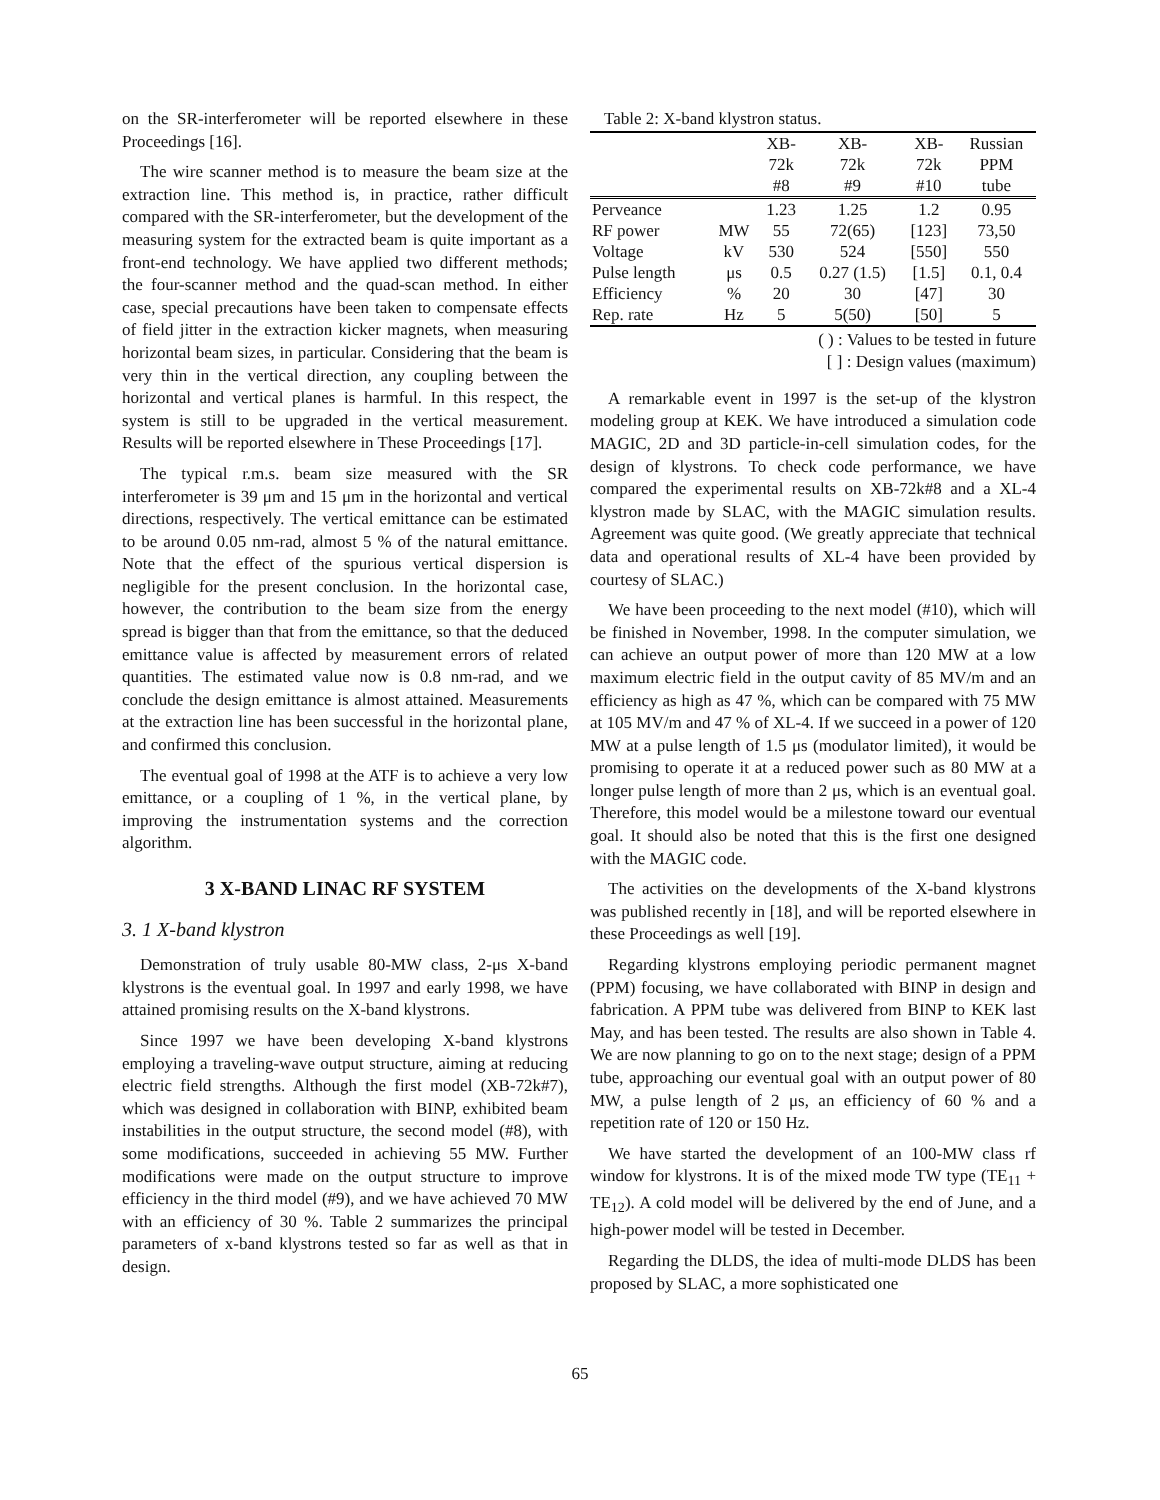on the SR-interferometer will be reported elsewhere in these Proceedings [16].
The wire scanner method is to measure the beam size at the extraction line. This method is, in practice, rather difficult compared with the SR-interferometer, but the development of the measuring system for the extracted beam is quite important as a front-end technology. We have applied two different methods; the four-scanner method and the quad-scan method. In either case, special precautions have been taken to compensate effects of field jitter in the extraction kicker magnets, when measuring horizontal beam sizes, in particular. Considering that the beam is very thin in the vertical direction, any coupling between the horizontal and vertical planes is harmful. In this respect, the system is still to be upgraded in the vertical measurement. Results will be reported elsewhere in These Proceedings [17].
The typical r.m.s. beam size measured with the SR interferometer is 39 μm and 15 μm in the horizontal and vertical directions, respectively. The vertical emittance can be estimated to be around 0.05 nm-rad, almost 5 % of the natural emittance. Note that the effect of the spurious vertical dispersion is negligible for the present conclusion. In the horizontal case, however, the contribution to the beam size from the energy spread is bigger than that from the emittance, so that the deduced emittance value is affected by measurement errors of related quantities. The estimated value now is 0.8 nm-rad, and we conclude the design emittance is almost attained. Measurements at the extraction line has been successful in the horizontal plane, and confirmed this conclusion.
The eventual goal of 1998 at the ATF is to achieve a very low emittance, or a coupling of 1 %, in the vertical plane, by improving the instrumentation systems and the correction algorithm.
3 X-BAND LINAC RF SYSTEM
3. 1 X-band klystron
Demonstration of truly usable 80-MW class, 2-μs X-band klystrons is the eventual goal. In 1997 and early 1998, we have attained promising results on the X-band klystrons.
Since 1997 we have been developing X-band klystrons employing a traveling-wave output structure, aiming at reducing electric field strengths. Although the first model (XB-72k#7), which was designed in collaboration with BINP, exhibited beam instabilities in the output structure, the second model (#8), with some modifications, succeeded in achieving 55 MW. Further modifications were made on the output structure to improve efficiency in the third model (#9), and we have achieved 70 MW with an efficiency of 30 %. Table 2 summarizes the principal parameters of x-band klystrons tested so far as well as that in design.
Table 2: X-band klystron status.
| | | XB- 72k #8 | XB- 72k #9 | XB- 72k #10 | Russian PPM tube |
| --- | --- | --- | --- | --- | --- |
| Perveance | | 1.23 | 1.25 | 1.2 | 0.95 |
| RF power | MW | 55 | 72(65) | [123] | 73,50 |
| Voltage | kV | 530 | 524 | [550] | 550 |
| Pulse length | μs | 0.5 | 0.27 (1.5) | [1.5] | 0.1, 0.4 |
| Efficiency | % | 20 | 30 | [47] | 30 |
| Rep. rate | Hz | 5 | 5(50) | [50] | 5 |
( ) : Values to be tested in future
[ ] : Design values (maximum)
A remarkable event in 1997 is the set-up of the klystron modeling group at KEK. We have introduced a simulation code MAGIC, 2D and 3D particle-in-cell simulation codes, for the design of klystrons. To check code performance, we have compared the experimental results on XB-72k#8 and a XL-4 klystron made by SLAC, with the MAGIC simulation results. Agreement was quite good. (We greatly appreciate that technical data and operational results of XL-4 have been provided by courtesy of SLAC.)
We have been proceeding to the next model (#10), which will be finished in November, 1998. In the computer simulation, we can achieve an output power of more than 120 MW at a low maximum electric field in the output cavity of 85 MV/m and an efficiency as high as 47 %, which can be compared with 75 MW at 105 MV/m and 47 % of XL-4. If we succeed in a power of 120 MW at a pulse length of 1.5 μs (modulator limited), it would be promising to operate it at a reduced power such as 80 MW at a longer pulse length of more than 2 μs, which is an eventual goal. Therefore, this model would be a milestone toward our eventual goal. It should also be noted that this is the first one designed with the MAGIC code.
The activities on the developments of the X-band klystrons was published recently in [18], and will be reported elsewhere in these Proceedings as well [19].
Regarding klystrons employing periodic permanent magnet (PPM) focusing, we have collaborated with BINP in design and fabrication. A PPM tube was delivered from BINP to KEK last May, and has been tested. The results are also shown in Table 4. We are now planning to go on to the next stage; design of a PPM tube, approaching our eventual goal with an output power of 80 MW, a pulse length of 2 μs, an efficiency of 60 % and a repetition rate of 120 or 150 Hz.
We have started the development of an 100-MW class rf window for klystrons. It is of the mixed mode TW type (TE<sub>11</sub> + TE<sub>12</sub>). A cold model will be delivered by the end of June, and a high-power model will be tested in December.
Regarding the DLDS, the idea of multi-mode DLDS has been proposed by SLAC, a more sophisticated one
65